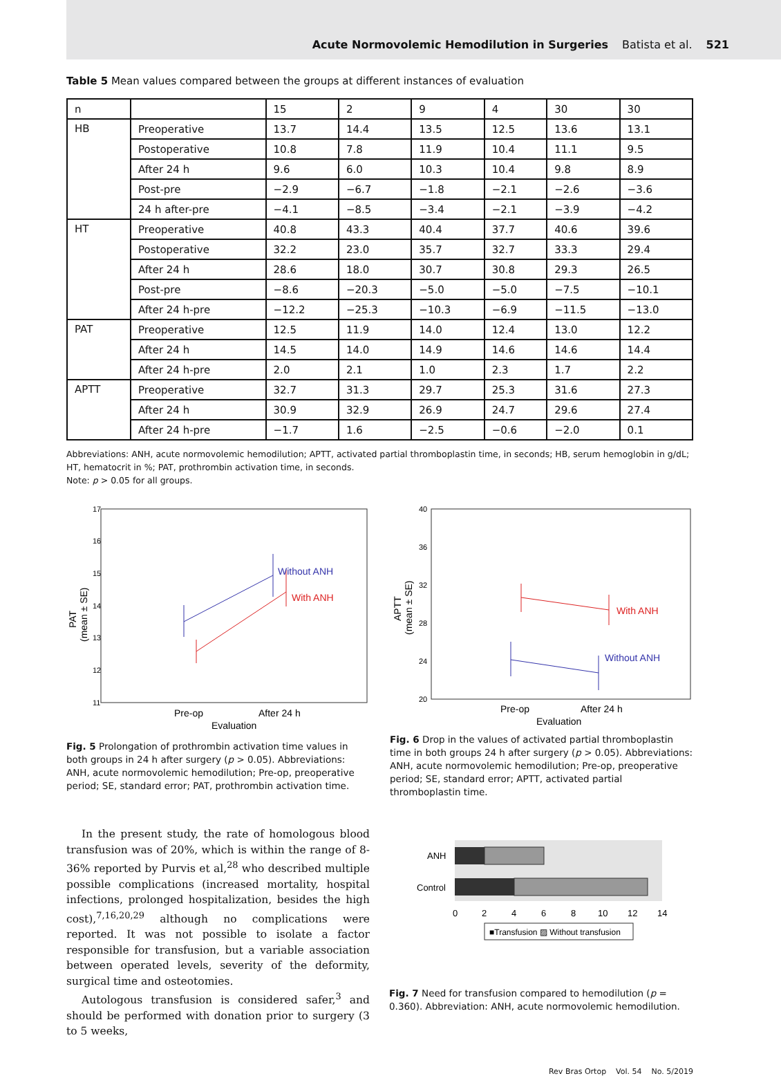Acute Normovolemic Hemodilution in Surgeries Batista et al. 521
Table 5 Mean values compared between the groups at different instances of evaluation
| n | | 15 | 2 | 9 | 4 | 30 | 30 |
| HB | Preoperative | 13.7 | 14.4 | 13.5 | 12.5 | 13.6 | 13.1 |
| | Postoperative | 10.8 | 7.8 | 11.9 | 10.4 | 11.1 | 9.5 |
| | After 24 h | 9.6 | 6.0 | 10.3 | 10.4 | 9.8 | 8.9 |
| | Post-pre | −2.9 | −6.7 | −1.8 | −2.1 | −2.6 | −3.6 |
| | 24 h after-pre | −4.1 | −8.5 | −3.4 | −2.1 | −3.9 | −4.2 |
| HT | Preoperative | 40.8 | 43.3 | 40.4 | 37.7 | 40.6 | 39.6 |
| | Postoperative | 32.2 | 23.0 | 35.7 | 32.7 | 33.3 | 29.4 |
| | After 24 h | 28.6 | 18.0 | 30.7 | 30.8 | 29.3 | 26.5 |
| | Post-pre | −8.6 | −20.3 | −5.0 | −5.0 | −7.5 | −10.1 |
| | After 24 h-pre | −12.2 | −25.3 | −10.3 | −6.9 | −11.5 | −13.0 |
| PAT | Preoperative | 12.5 | 11.9 | 14.0 | 12.4 | 13.0 | 12.2 |
| | After 24 h | 14.5 | 14.0 | 14.9 | 14.6 | 14.6 | 14.4 |
| | After 24 h-pre | 2.0 | 2.1 | 1.0 | 2.3 | 1.7 | 2.2 |
| APTT | Preoperative | 32.7 | 31.3 | 29.7 | 25.3 | 31.6 | 27.3 |
| | After 24 h | 30.9 | 32.9 | 26.9 | 24.7 | 29.6 | 27.4 |
| | After 24 h-pre | −1.7 | 1.6 | −2.5 | −0.6 | −2.0 | 0.1 |
Abbreviations: ANH, acute normovolemic hemodilution; APTT, activated partial thromboplastin time, in seconds; HB, serum hemoglobin in g/dL; HT, hematocrit in %; PAT, prothrombin activation time, in seconds.
Note: p > 0.05 for all groups.
17
16
15
14
13
12
11
Without ANH
With ANH
Pre-op
After 24 h
Evaluation
PAT
(mean ± SE)
Fig. 5 Prolongation of prothrombin activation time values in both groups in 24 h after surgery (p > 0.05). Abbreviations: ANH, acute normovolemic hemodilution; Pre-op, preoperative period; SE, standard error; PAT, prothrombin activation time.
40
36
32
28
24
20
With ANH
Without ANH
Pre-op
After 24 h
Evaluation
APTT
(mean ± SE)
Fig. 6 Drop in the values of activated partial thromboplastin time in both groups 24 h after surgery (p > 0.05). Abbreviations: ANH, acute normovolemic hemodilution; Pre-op, preoperative period; SE, standard error; APTT, activated partial thromboplastin time.
In the present study, the rate of homologous blood transfusion was of 20%, which is within the range of 8-36% reported by Purvis et al,<sup>28</sup> who described multiple possible complications (increased mortality, hospital infections, prolonged hospitalization, besides the high cost),<sup>7,16,20,29</sup> although no complications were reported. It was not possible to isolate a factor responsible for transfusion, but a variable association between operated levels, severity of the deformity, surgical time and osteotomies.
Autologous transfusion is considered safer,<sup>3</sup> and should be performed with donation prior to surgery (3 to 5 weeks,
ANH
Control
0
2
4
6
8
10
12
14
■Transfusion ▨ Without transfusion
Fig. 7 Need for transfusion compared to hemodilution (p = 0.360). Abbreviation: ANH, acute normovolemic hemodilution.
Rev Bras Ortop Vol. 54 No. 5/2019